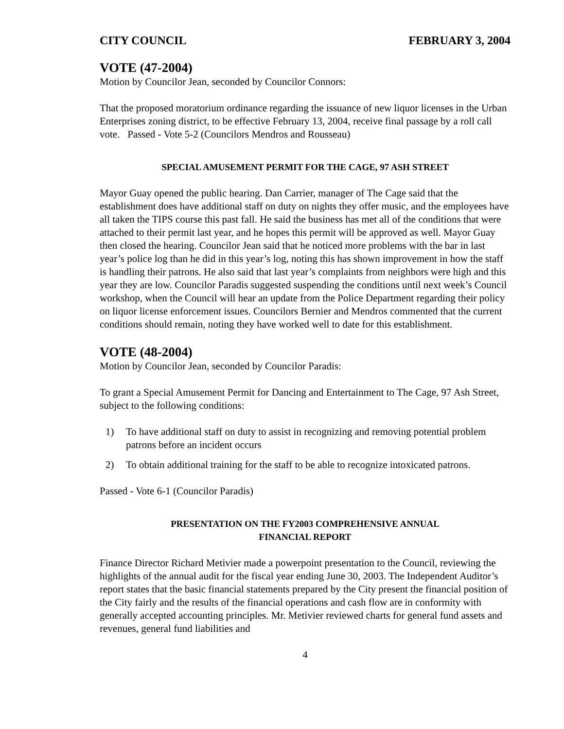CITY COUNCIL FEBRUARY 3, 2004
VOTE (47-2004)
Motion by Councilor Jean, seconded by Councilor Connors:
That the proposed moratorium ordinance regarding the issuance of new liquor licenses in the Urban Enterprises zoning district, to be effective February 13, 2004, receive final passage by a roll call vote. Passed - Vote 5-2 (Councilors Mendros and Rousseau)
SPECIAL AMUSEMENT PERMIT FOR THE CAGE, 97 ASH STREET
Mayor Guay opened the public hearing. Dan Carrier, manager of The Cage said that the establishment does have additional staff on duty on nights they offer music, and the employees have all taken the TIPS course this past fall. He said the business has met all of the conditions that were attached to their permit last year, and he hopes this permit will be approved as well. Mayor Guay then closed the hearing. Councilor Jean said that he noticed more problems with the bar in last year’s police log than he did in this year’s log, noting this has shown improvement in how the staff is handling their patrons. He also said that last year’s complaints from neighbors were high and this year they are low. Councilor Paradis suggested suspending the conditions until next week’s Council workshop, when the Council will hear an update from the Police Department regarding their policy on liquor license enforcement issues. Councilors Bernier and Mendros commented that the current conditions should remain, noting they have worked well to date for this establishment.
VOTE (48-2004)
Motion by Councilor Jean, seconded by Councilor Paradis:
To grant a Special Amusement Permit for Dancing and Entertainment to The Cage, 97 Ash Street, subject to the following conditions:
1) To have additional staff on duty to assist in recognizing and removing potential problem patrons before an incident occurs
2) To obtain additional training for the staff to be able to recognize intoxicated patrons.
Passed - Vote 6-1 (Councilor Paradis)
PRESENTATION ON THE FY2003 COMPREHENSIVE ANNUAL
FINANCIAL REPORT
Finance Director Richard Metivier made a powerpoint presentation to the Council, reviewing the highlights of the annual audit for the fiscal year ending June 30, 2003. The Independent Auditor’s report states that the basic financial statements prepared by the City present the financial position of the City fairly and the results of the financial operations and cash flow are in conformity with generally accepted accounting principles. Mr. Metivier reviewed charts for general fund assets and revenues, general fund liabilities and
4